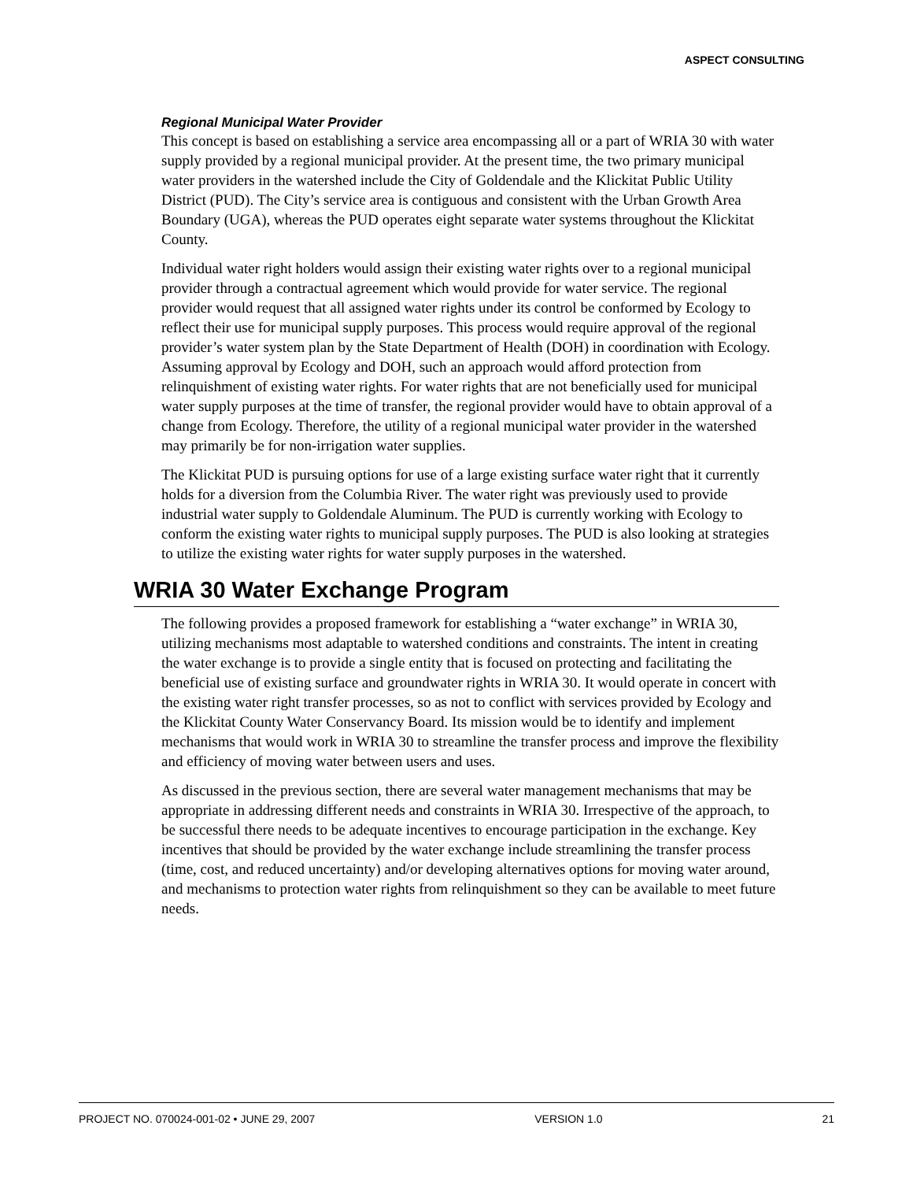ASPECT CONSULTING
Regional Municipal Water Provider
This concept is based on establishing a service area encompassing all or a part of WRIA 30 with water supply provided by a regional municipal provider. At the present time, the two primary municipal water providers in the watershed include the City of Goldendale and the Klickitat Public Utility District (PUD). The City’s service area is contiguous and consistent with the Urban Growth Area Boundary (UGA), whereas the PUD operates eight separate water systems throughout the Klickitat County.
Individual water right holders would assign their existing water rights over to a regional municipal provider through a contractual agreement which would provide for water service. The regional provider would request that all assigned water rights under its control be conformed by Ecology to reflect their use for municipal supply purposes. This process would require approval of the regional provider’s water system plan by the State Department of Health (DOH) in coordination with Ecology. Assuming approval by Ecology and DOH, such an approach would afford protection from relinquishment of existing water rights. For water rights that are not beneficially used for municipal water supply purposes at the time of transfer, the regional provider would have to obtain approval of a change from Ecology. Therefore, the utility of a regional municipal water provider in the watershed may primarily be for non-irrigation water supplies.
The Klickitat PUD is pursuing options for use of a large existing surface water right that it currently holds for a diversion from the Columbia River. The water right was previously used to provide industrial water supply to Goldendale Aluminum. The PUD is currently working with Ecology to conform the existing water rights to municipal supply purposes. The PUD is also looking at strategies to utilize the existing water rights for water supply purposes in the watershed.
WRIA 30 Water Exchange Program
The following provides a proposed framework for establishing a “water exchange” in WRIA 30, utilizing mechanisms most adaptable to watershed conditions and constraints. The intent in creating the water exchange is to provide a single entity that is focused on protecting and facilitating the beneficial use of existing surface and groundwater rights in WRIA 30. It would operate in concert with the existing water right transfer processes, so as not to conflict with services provided by Ecology and the Klickitat County Water Conservancy Board. Its mission would be to identify and implement mechanisms that would work in WRIA 30 to streamline the transfer process and improve the flexibility and efficiency of moving water between users and uses.
As discussed in the previous section, there are several water management mechanisms that may be appropriate in addressing different needs and constraints in WRIA 30. Irrespective of the approach, to be successful there needs to be adequate incentives to encourage participation in the exchange. Key incentives that should be provided by the water exchange include streamlining the transfer process (time, cost, and reduced uncertainty) and/or developing alternatives options for moving water around, and mechanisms to protection water rights from relinquishment so they can be available to meet future needs.
PROJECT NO. 070024-001-02 • JUNE 29, 2007 VERSION 1.0 21